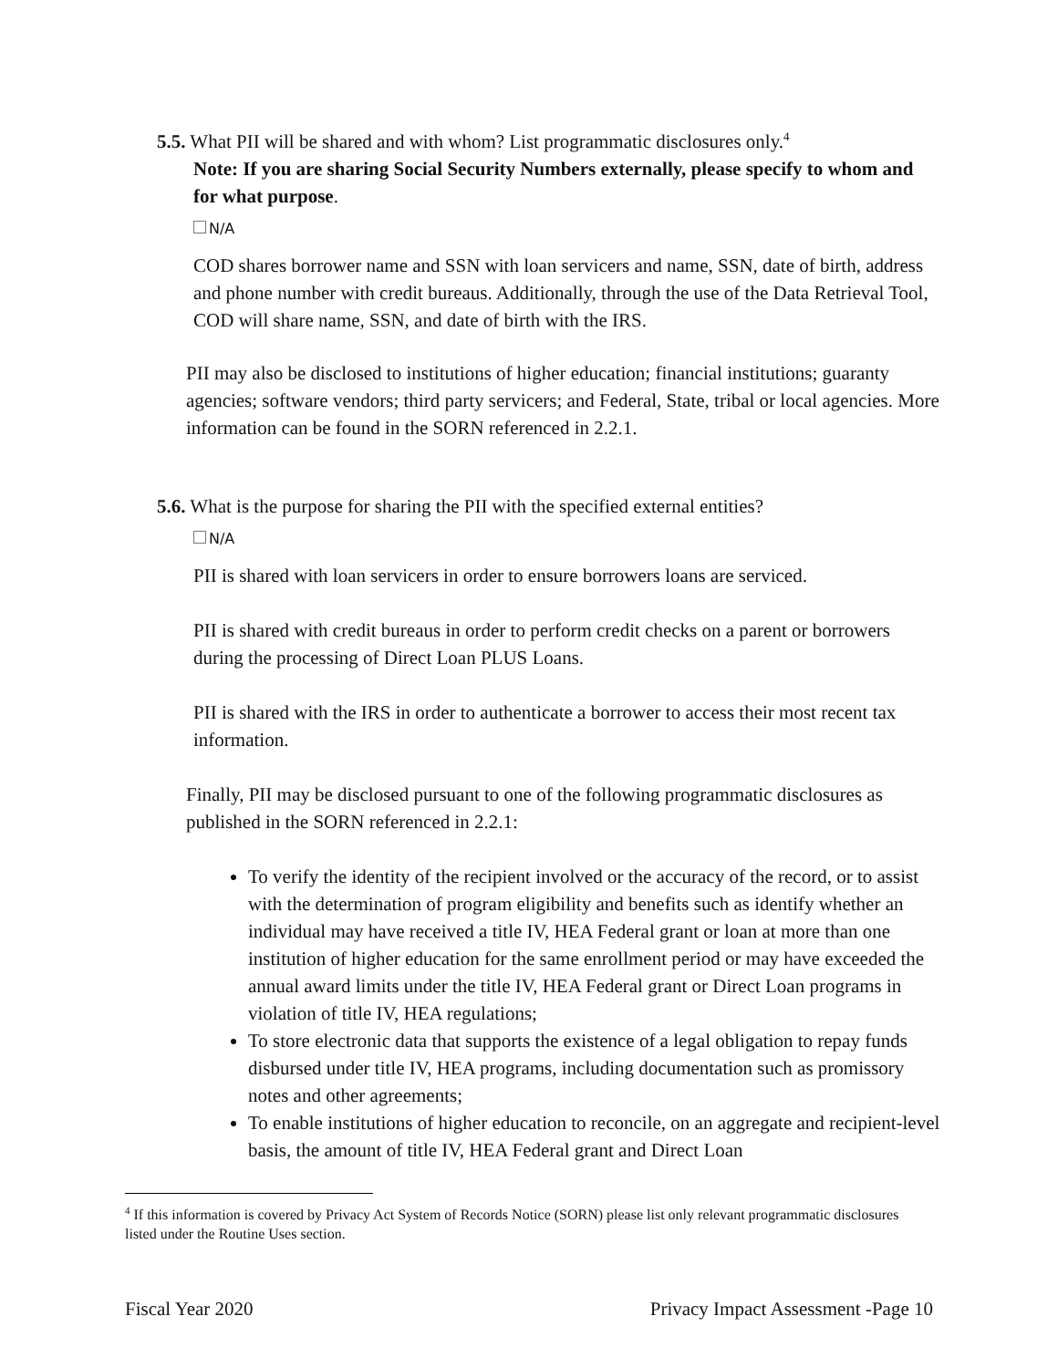5.5. What PII will be shared and with whom? List programmatic disclosures only.<sup>4</sup>
Note: If you are sharing Social Security Numbers externally, please specify to whom and for what purpose.
N/A
COD shares borrower name and SSN with loan servicers and name, SSN, date of birth, address and phone number with credit bureaus. Additionally, through the use of the Data Retrieval Tool, COD will share name, SSN, and date of birth with the IRS.
PII may also be disclosed to institutions of higher education; financial institutions; guaranty agencies; software vendors; third party servicers; and Federal, State, tribal or local agencies. More information can be found in the SORN referenced in 2.2.1.
5.6. What is the purpose for sharing the PII with the specified external entities?
N/A
PII is shared with loan servicers in order to ensure borrowers loans are serviced.
PII is shared with credit bureaus in order to perform credit checks on a parent or borrowers during the processing of Direct Loan PLUS Loans.
PII is shared with the IRS in order to authenticate a borrower to access their most recent tax information.
Finally, PII may be disclosed pursuant to one of the following programmatic disclosures as published in the SORN referenced in 2.2.1:
To verify the identity of the recipient involved or the accuracy of the record, or to assist with the determination of program eligibility and benefits such as identify whether an individual may have received a title IV, HEA Federal grant or loan at more than one institution of higher education for the same enrollment period or may have exceeded the annual award limits under the title IV, HEA Federal grant or Direct Loan programs in violation of title IV, HEA regulations;
To store electronic data that supports the existence of a legal obligation to repay funds disbursed under title IV, HEA programs, including documentation such as promissory notes and other agreements;
To enable institutions of higher education to reconcile, on an aggregate and recipient-level basis, the amount of title IV, HEA Federal grant and Direct Loan
<sup>4</sup> If this information is covered by Privacy Act System of Records Notice (SORN) please list only relevant programmatic disclosures listed under the Routine Uses section.
Fiscal Year 2020 Privacy Impact Assessment -Page 10